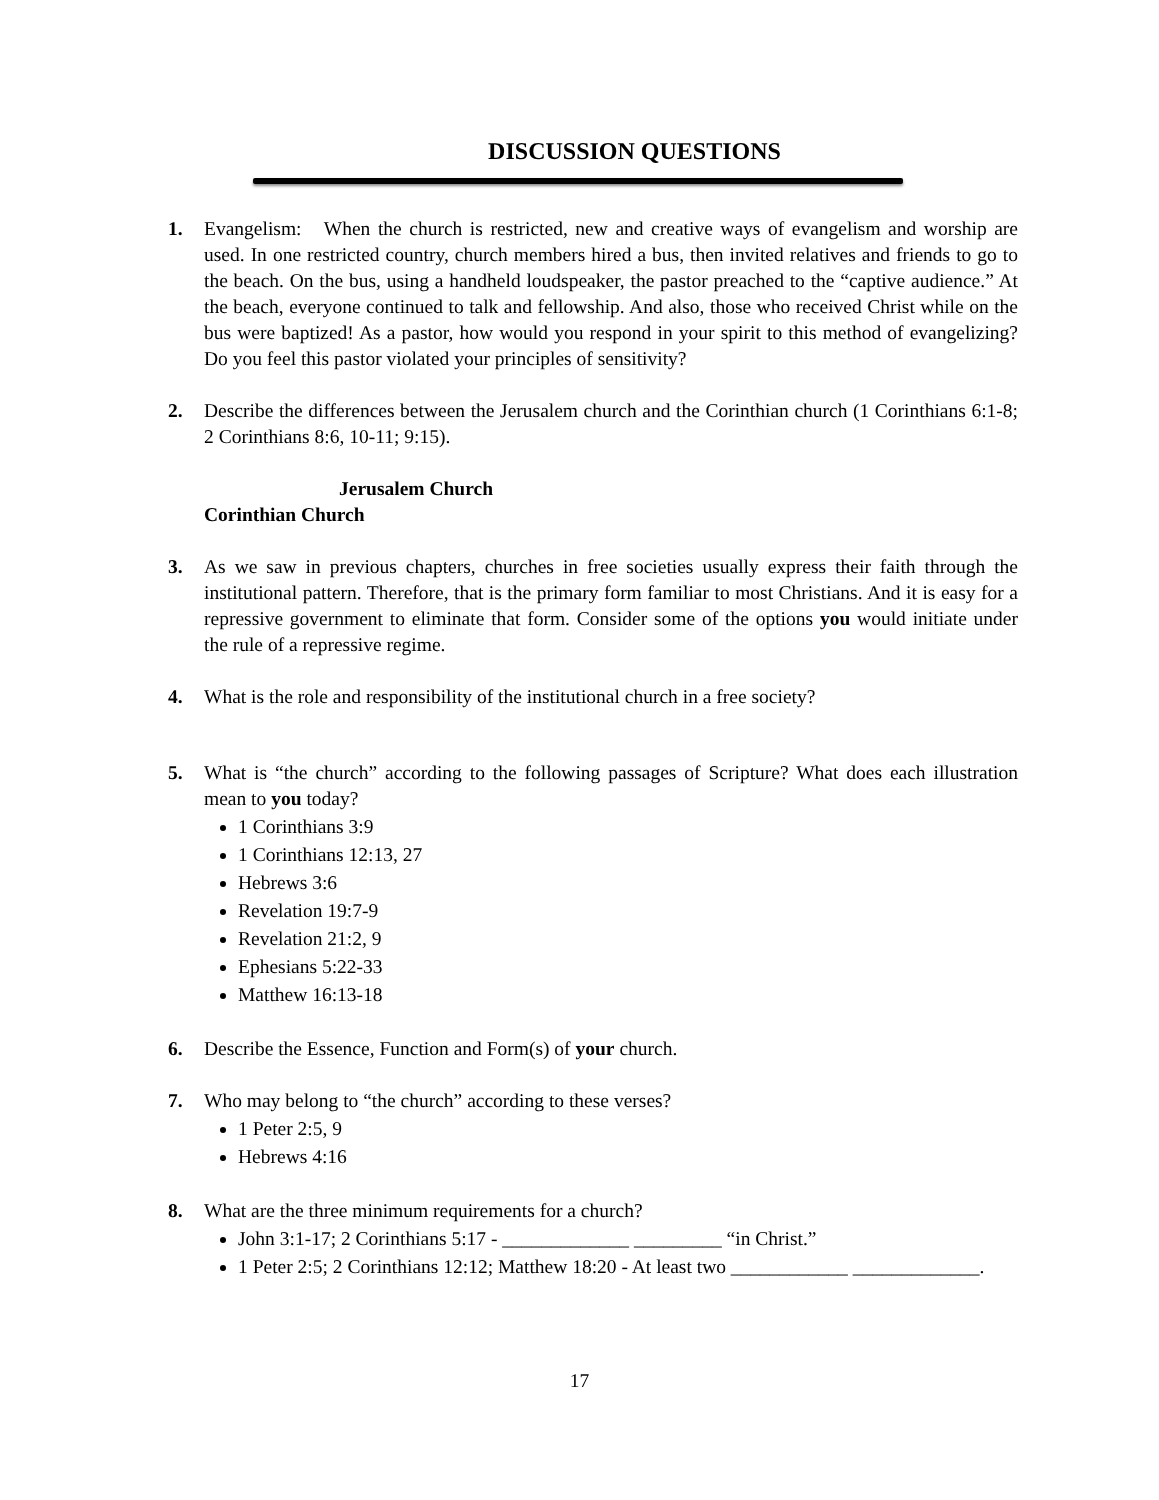DISCUSSION QUESTIONS
1. Evangelism: When the church is restricted, new and creative ways of evangelism and worship are used. In one restricted country, church members hired a bus, then invited relatives and friends to go to the beach. On the bus, using a handheld loudspeaker, the pastor preached to the “captive audience.” At the beach, everyone continued to talk and fellowship. And also, those who received Christ while on the bus were baptized! As a pastor, how would you respond in your spirit to this method of evangelizing? Do you feel this pastor violated your principles of sensitivity?
2. Describe the differences between the Jerusalem church and the Corinthian church (1 Corinthians 6:1-8; 2 Corinthians 8:6, 10-11; 9:15).
Jerusalem Church
Corinthian Church
3. As we saw in previous chapters, churches in free societies usually express their faith through the institutional pattern. Therefore, that is the primary form familiar to most Christians. And it is easy for a repressive government to eliminate that form. Consider some of the options you would initiate under the rule of a repressive regime.
4. What is the role and responsibility of the institutional church in a free society?
5. What is “the church” according to the following passages of Scripture? What does each illustration mean to you today?
1 Corinthians 3:9
1 Corinthians 12:13, 27
Hebrews 3:6
Revelation 19:7-9
Revelation 21:2, 9
Ephesians 5:22-33
Matthew 16:13-18
6. Describe the Essence, Function and Form(s) of your church.
7. Who may belong to “the church” according to these verses?
1 Peter 2:5, 9
Hebrews 4:16
8. What are the three minimum requirements for a church?
John 3:1-17; 2 Corinthians 5:17 - _____________ _________ “in Christ.”
1 Peter 2:5; 2 Corinthians 12:12; Matthew 18:20 - At least two ____________ _____________.
17